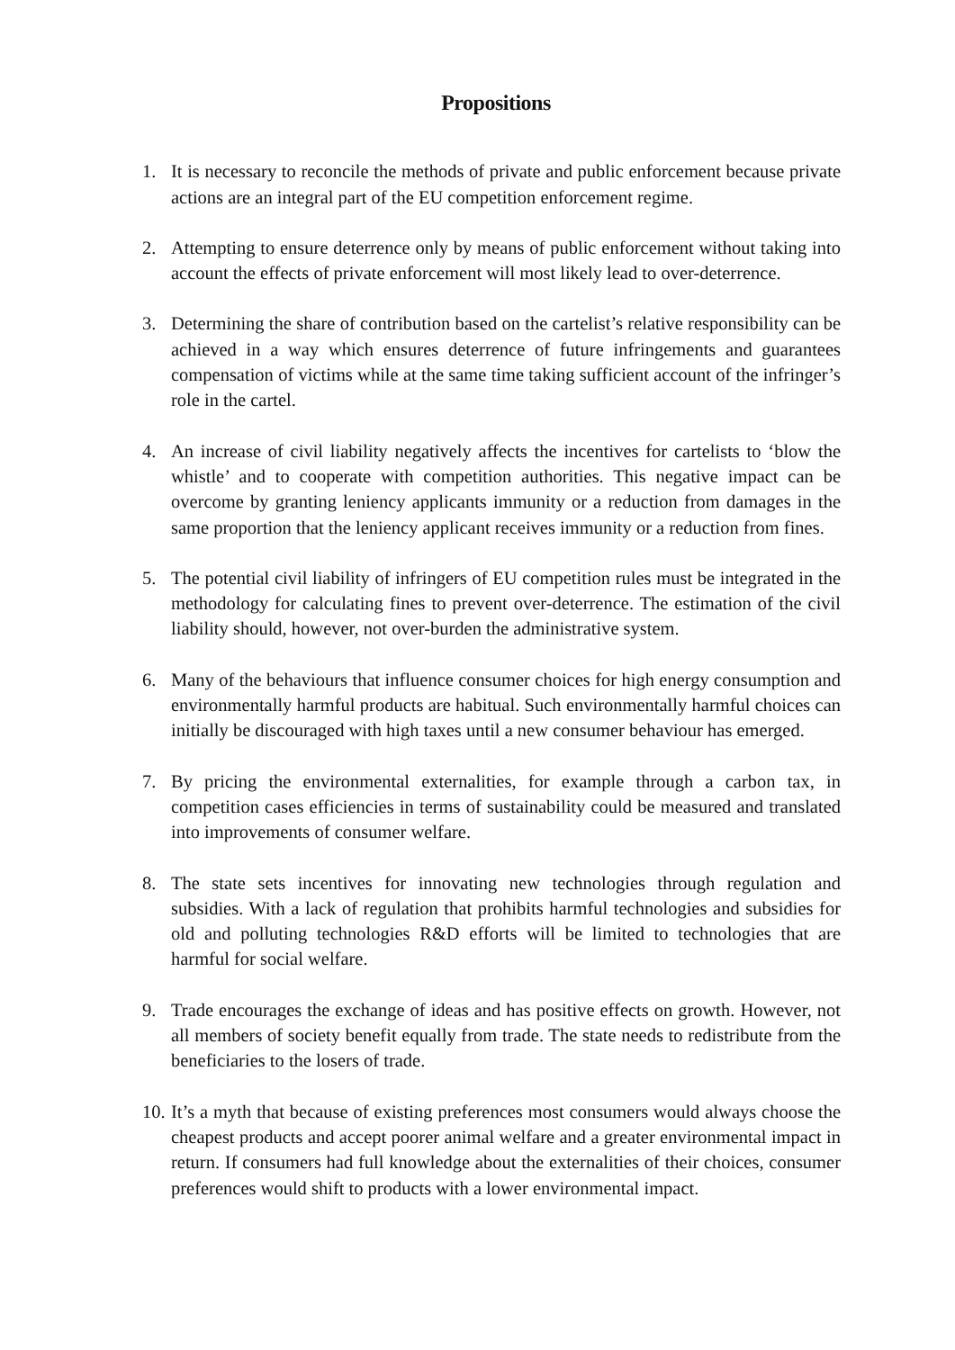Propositions
1. It is necessary to reconcile the methods of private and public enforcement because private actions are an integral part of the EU competition enforcement regime.
2. Attempting to ensure deterrence only by means of public enforcement without taking into account the effects of private enforcement will most likely lead to over-deterrence.
3. Determining the share of contribution based on the cartelist’s relative responsibility can be achieved in a way which ensures deterrence of future infringements and guarantees compensation of victims while at the same time taking sufficient account of the infringer’s role in the cartel.
4. An increase of civil liability negatively affects the incentives for cartelists to ‘blow the whistle’ and to cooperate with competition authorities. This negative impact can be overcome by granting leniency applicants immunity or a reduction from damages in the same proportion that the leniency applicant receives immunity or a reduction from fines.
5. The potential civil liability of infringers of EU competition rules must be integrated in the methodology for calculating fines to prevent over-deterrence. The estimation of the civil liability should, however, not over-burden the administrative system.
6. Many of the behaviours that influence consumer choices for high energy consumption and environmentally harmful products are habitual. Such environmentally harmful choices can initially be discouraged with high taxes until a new consumer behaviour has emerged.
7. By pricing the environmental externalities, for example through a carbon tax, in competition cases efficiencies in terms of sustainability could be measured and translated into improvements of consumer welfare.
8. The state sets incentives for innovating new technologies through regulation and subsidies. With a lack of regulation that prohibits harmful technologies and subsidies for old and polluting technologies R&D efforts will be limited to technologies that are harmful for social welfare.
9. Trade encourages the exchange of ideas and has positive effects on growth. However, not all members of society benefit equally from trade. The state needs to redistribute from the beneficiaries to the losers of trade.
10. It’s a myth that because of existing preferences most consumers would always choose the cheapest products and accept poorer animal welfare and a greater environmental impact in return. If consumers had full knowledge about the externalities of their choices, consumer preferences would shift to products with a lower environmental impact.